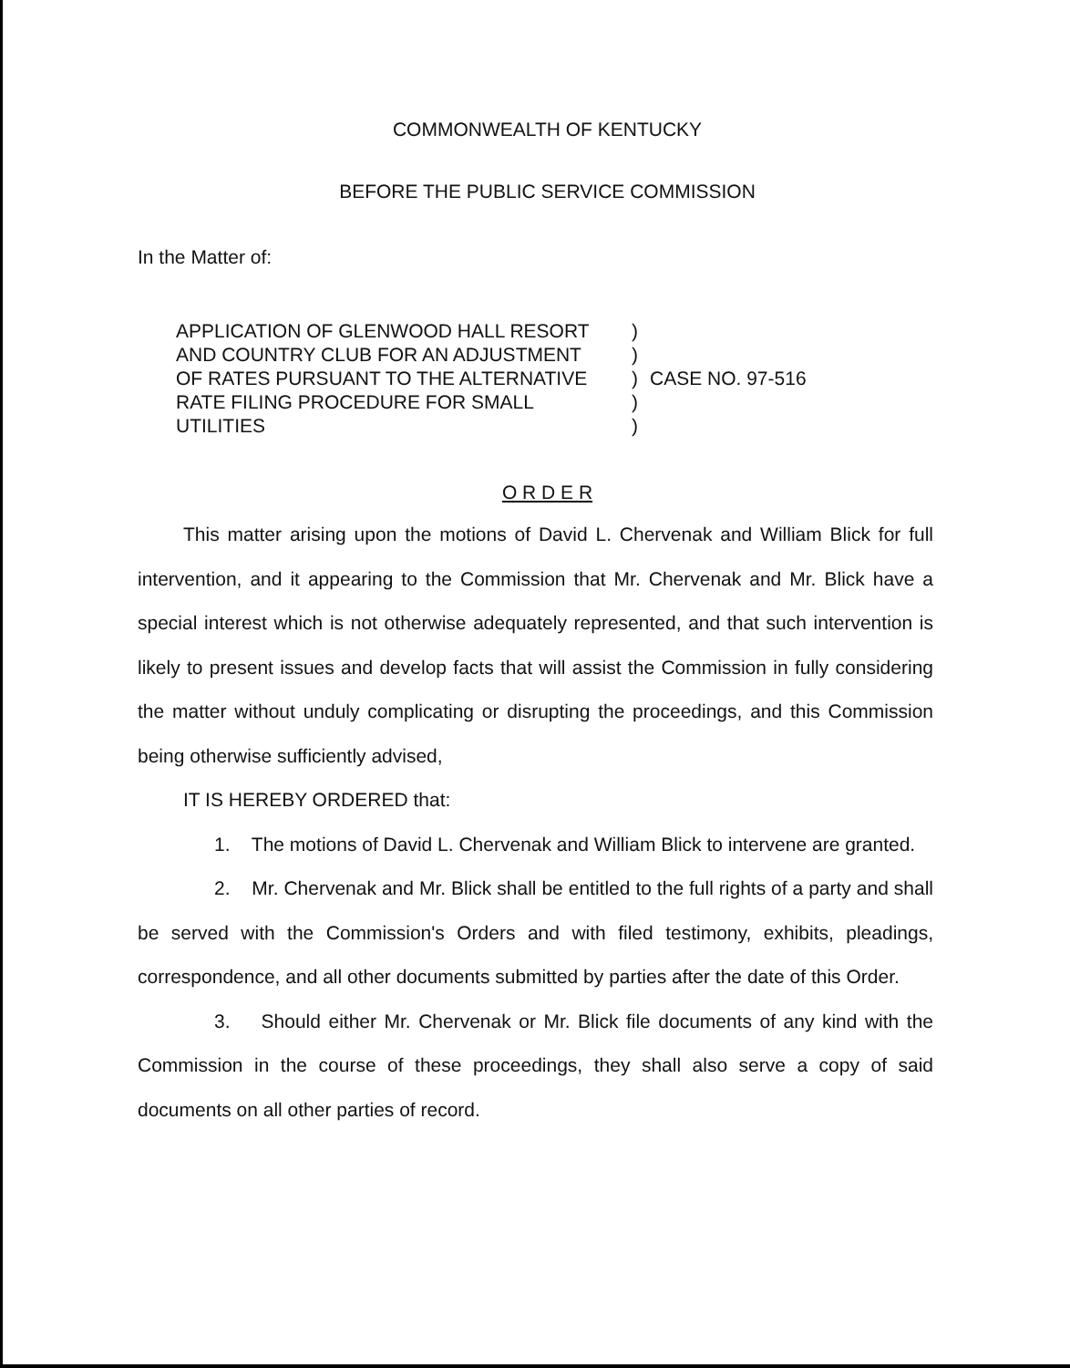COMMONWEALTH OF KENTUCKY
BEFORE THE PUBLIC SERVICE COMMISSION
In the Matter of:
APPLICATION OF GLENWOOD HALL RESORT
AND COUNTRY CLUB FOR AN ADJUSTMENT
OF RATES PURSUANT TO THE ALTERNATIVE
RATE FILING PROCEDURE FOR SMALL
UTILITIES
)
)
)
)
)
CASE NO. 97-516
O R D E R
This matter arising upon the motions of David L. Chervenak and William Blick for full intervention, and it appearing to the Commission that Mr. Chervenak and Mr. Blick have a special interest which is not otherwise adequately represented, and that such intervention is likely to present issues and develop facts that will assist the Commission in fully considering the matter without unduly complicating or disrupting the proceedings, and this Commission being otherwise sufficiently advised,
IT IS HEREBY ORDERED that:
1. The motions of David L. Chervenak and William Blick to intervene are granted.
2. Mr. Chervenak and Mr. Blick shall be entitled to the full rights of a party and shall be served with the Commission's Orders and with filed testimony, exhibits, pleadings, correspondence, and all other documents submitted by parties after the date of this Order.
3. Should either Mr. Chervenak or Mr. Blick file documents of any kind with the Commission in the course of these proceedings, they shall also serve a copy of said documents on all other parties of record.